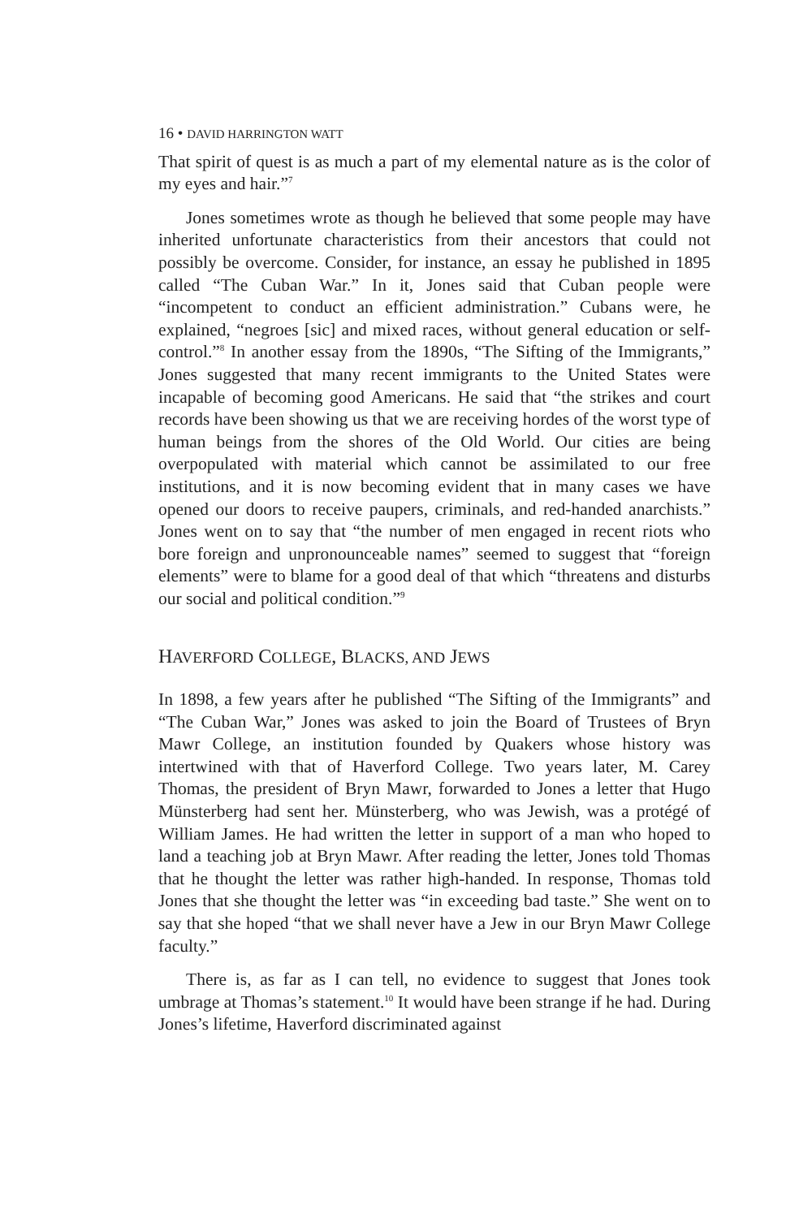16 • DAVID HARRINGTON WATT
That spirit of quest is as much a part of my elemental nature as is the color of my eyes and hair.”<sup>7</sup>
Jones sometimes wrote as though he believed that some people may have inherited unfortunate characteristics from their ancestors that could not possibly be overcome. Consider, for instance, an essay he published in 1895 called “The Cuban War.” In it, Jones said that Cuban people were “incompetent to conduct an efficient administration.” Cubans were, he explained, “negroes [sic] and mixed races, without general education or self-control.”<sup>8</sup> In another essay from the 1890s, “The Sifting of the Immigrants,” Jones suggested that many recent immigrants to the United States were incapable of becoming good Americans. He said that “the strikes and court records have been showing us that we are receiving hordes of the worst type of human beings from the shores of the Old World. Our cities are being overpopulated with material which cannot be assimilated to our free institutions, and it is now becoming evident that in many cases we have opened our doors to receive paupers, criminals, and red-handed anarchists.” Jones went on to say that “the number of men engaged in recent riots who bore foreign and unpronounceable names” seemed to suggest that “foreign elements” were to blame for a good deal of that which “threatens and disturbs our social and political condition.”<sup>9</sup>
HAVERFORD COLLEGE, BLACKS, AND JEWS
In 1898, a few years after he published “The Sifting of the Immigrants” and “The Cuban War,” Jones was asked to join the Board of Trustees of Bryn Mawr College, an institution founded by Quakers whose history was intertwined with that of Haverford College. Two years later, M. Carey Thomas, the president of Bryn Mawr, forwarded to Jones a letter that Hugo Münsterberg had sent her. Münsterberg, who was Jewish, was a protégé of William James. He had written the letter in support of a man who hoped to land a teaching job at Bryn Mawr. After reading the letter, Jones told Thomas that he thought the letter was rather high-handed. In response, Thomas told Jones that she thought the letter was “in exceeding bad taste.” She went on to say that she hoped “that we shall never have a Jew in our Bryn Mawr College faculty.”
There is, as far as I can tell, no evidence to suggest that Jones took umbrage at Thomas’s statement.<sup>10</sup> It would have been strange if he had. During Jones’s lifetime, Haverford discriminated against